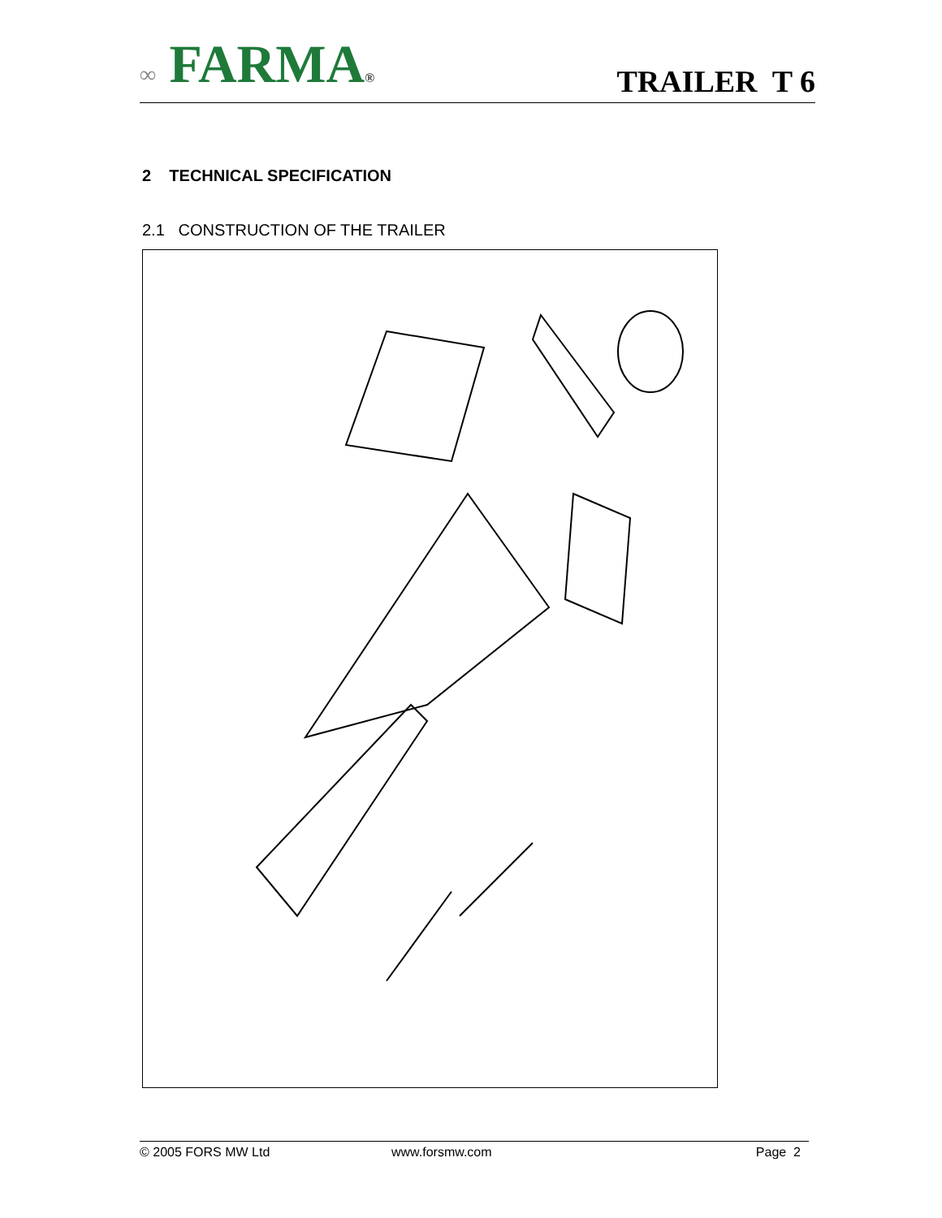∞ FARMA®
TRAILER T 6
2 TECHNICAL SPECIFICATION
2.1 CONSTRUCTION OF THE TRAILER
© 2005 FORS MW Ltd www.forsmw.com Page 2